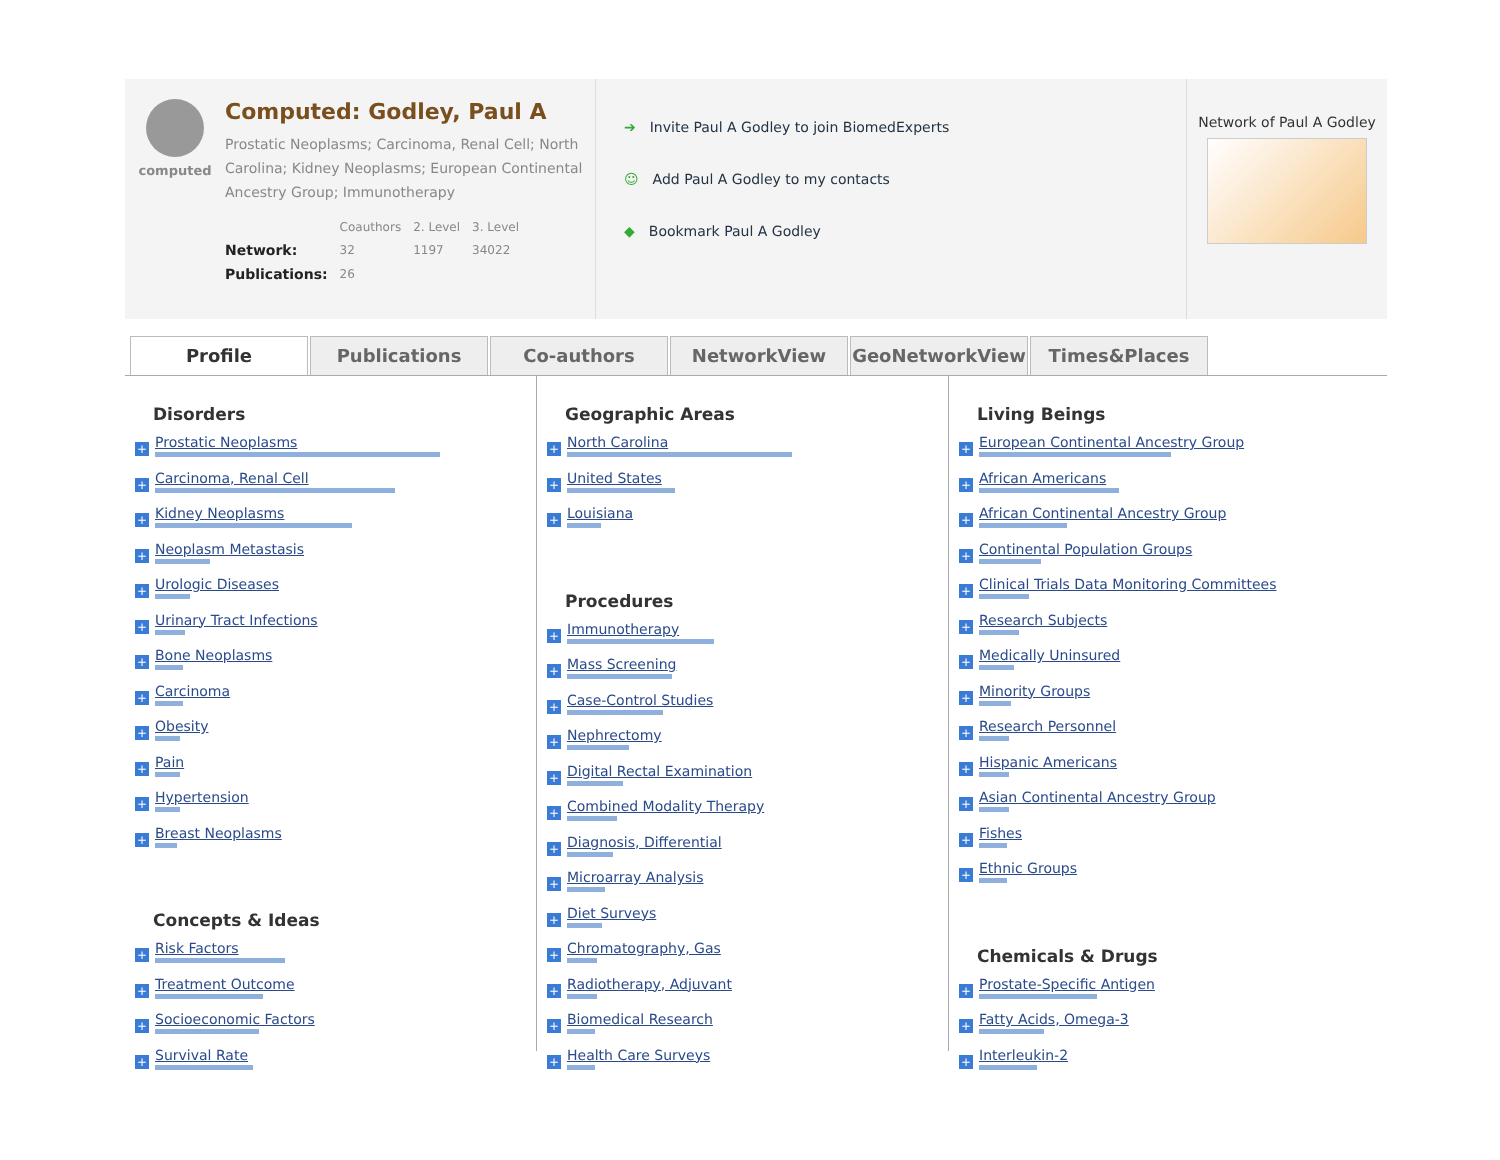computed
Computed: Godley, Paul A
Prostatic Neoplasms; Carcinoma, Renal Cell; North Carolina; Kidney Neoplasms; European Continental Ancestry Group; Immunotherapy
| | Coauthors | 2. Level | 3. Level |
| --- | --- | --- | --- |
| Network: | 32 | 1197 | 34022 |
| Publications: | 26 | | |
➔ Invite Paul A Godley to join BiomedExperts
☺ Add Paul A Godley to my contacts
◆ Bookmark Paul A Godley
Network of Paul A Godley
Profile Publications Co-authors NetworkView GeoNetworkView Times&Places
Disorders
+
Prostatic Neoplasms
+
Carcinoma, Renal Cell
+
Kidney Neoplasms
+
Neoplasm Metastasis
+
Urologic Diseases
+
Urinary Tract Infections
+
Bone Neoplasms
+
Carcinoma
+
Obesity
+
Pain
+
Hypertension
+
Breast Neoplasms
Concepts & Ideas
+
Risk Factors
+
Treatment Outcome
+
Socioeconomic Factors
+
Survival Rate
Geographic Areas
+
North Carolina
+
United States
+
Louisiana
Procedures
+
Immunotherapy
+
Mass Screening
+
Case-Control Studies
+
Nephrectomy
+
Digital Rectal Examination
+
Combined Modality Therapy
+
Diagnosis, Differential
+
Microarray Analysis
+
Diet Surveys
+
Chromatography, Gas
+
Radiotherapy, Adjuvant
+
Biomedical Research
+
Health Care Surveys
Living Beings
+
European Continental Ancestry Group
+
African Americans
+
African Continental Ancestry Group
+
Continental Population Groups
+
Clinical Trials Data Monitoring Committees
+
Research Subjects
+
Medically Uninsured
+
Minority Groups
+
Research Personnel
+
Hispanic Americans
+
Asian Continental Ancestry Group
+
Fishes
+
Ethnic Groups
Chemicals & Drugs
+
Prostate-Specific Antigen
+
Fatty Acids, Omega-3
+
Interleukin-2